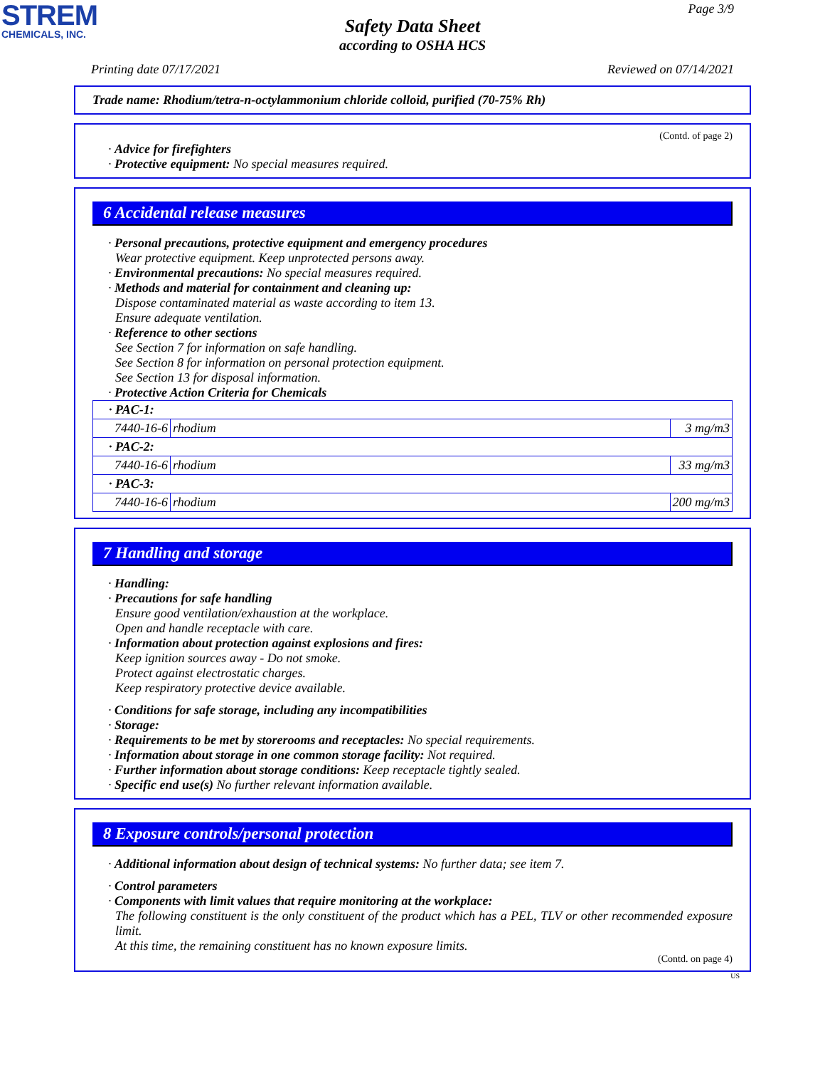STREM
CHEMICALS, INC.
Page 3/9
Safety Data Sheet
according to OSHA HCS
Printing date 07/17/2021 Reviewed on 07/14/2021
Trade name: Rhodium/tetra-n-octylammonium chloride colloid, purified (70-75% Rh)
(Contd. of page 2)
· Advice for firefighters
· Protective equipment: No special measures required.
6 Accidental release measures
· Personal precautions, protective equipment and emergency procedures
Wear protective equipment. Keep unprotected persons away.
· Environmental precautions: No special measures required.
· Methods and material for containment and cleaning up:
Dispose contaminated material as waste according to item 13.
Ensure adequate ventilation.
· Reference to other sections
See Section 7 for information on safe handling.
See Section 8 for information on personal protection equipment.
See Section 13 for disposal information.
· Protective Action Criteria for Chemicals
| · PAC-1: | | |
| 7440-16-6 | rhodium | 3 mg/m3 |
| · PAC-2: | | |
| 7440-16-6 | rhodium | 33 mg/m3 |
| · PAC-3: | | |
| 7440-16-6 | rhodium | 200 mg/m3 |
7 Handling and storage
· Handling:
· Precautions for safe handling
Ensure good ventilation/exhaustion at the workplace.
Open and handle receptacle with care.
· Information about protection against explosions and fires:
Keep ignition sources away - Do not smoke.
Protect against electrostatic charges.
Keep respiratory protective device available.
· Conditions for safe storage, including any incompatibilities
· Storage:
· Requirements to be met by storerooms and receptacles: No special requirements.
· Information about storage in one common storage facility: Not required.
· Further information about storage conditions: Keep receptacle tightly sealed.
· Specific end use(s) No further relevant information available.
8 Exposure controls/personal protection
· Additional information about design of technical systems: No further data; see item 7.
· Control parameters
· Components with limit values that require monitoring at the workplace:
The following constituent is the only constituent of the product which has a PEL, TLV or other recommended exposure limit.
At this time, the remaining constituent has no known exposure limits.
(Contd. on page 4)
US